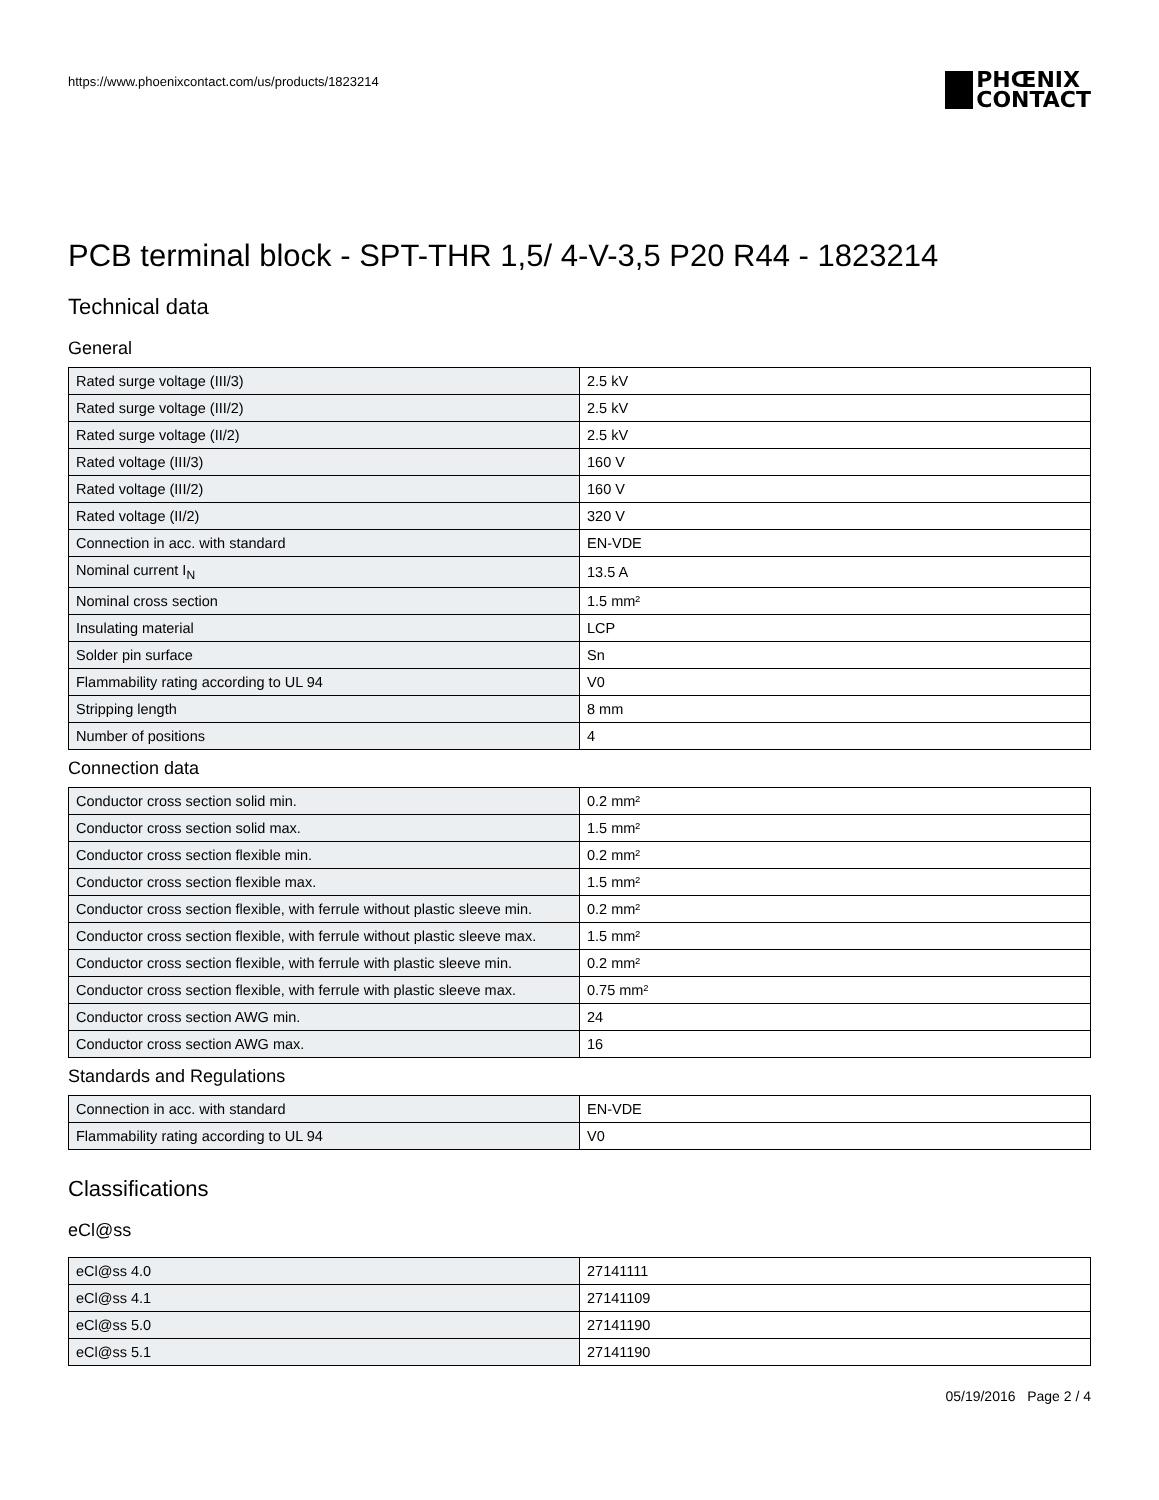https://www.phoenixcontact.com/us/products/1823214
PHŒNIX
CONTACT
PCB terminal block - SPT-THR 1,5/ 4-V-3,5 P20 R44 - 1823214
Technical data
General
| Rated surge voltage (III/3) | 2.5 kV |
| Rated surge voltage (III/2) | 2.5 kV |
| Rated surge voltage (II/2) | 2.5 kV |
| Rated voltage (III/3) | 160 V |
| Rated voltage (III/2) | 160 V |
| Rated voltage (II/2) | 320 V |
| Connection in acc. with standard | EN-VDE |
| Nominal current I<sub>N</sub> | 13.5 A |
| Nominal cross section | 1.5 mm² |
| Insulating material | LCP |
| Solder pin surface | Sn |
| Flammability rating according to UL 94 | V0 |
| Stripping length | 8 mm |
| Number of positions | 4 |
Connection data
| Conductor cross section solid min. | 0.2 mm² |
| Conductor cross section solid max. | 1.5 mm² |
| Conductor cross section flexible min. | 0.2 mm² |
| Conductor cross section flexible max. | 1.5 mm² |
| Conductor cross section flexible, with ferrule without plastic sleeve min. | 0.2 mm² |
| Conductor cross section flexible, with ferrule without plastic sleeve max. | 1.5 mm² |
| Conductor cross section flexible, with ferrule with plastic sleeve min. | 0.2 mm² |
| Conductor cross section flexible, with ferrule with plastic sleeve max. | 0.75 mm² |
| Conductor cross section AWG min. | 24 |
| Conductor cross section AWG max. | 16 |
Standards and Regulations
| Connection in acc. with standard | EN-VDE |
| Flammability rating according to UL 94 | V0 |
Classifications
eCl@ss
| eCl@ss 4.0 | 27141111 |
| eCl@ss 4.1 | 27141109 |
| eCl@ss 5.0 | 27141190 |
| eCl@ss 5.1 | 27141190 |
05/19/2016 Page 2 / 4